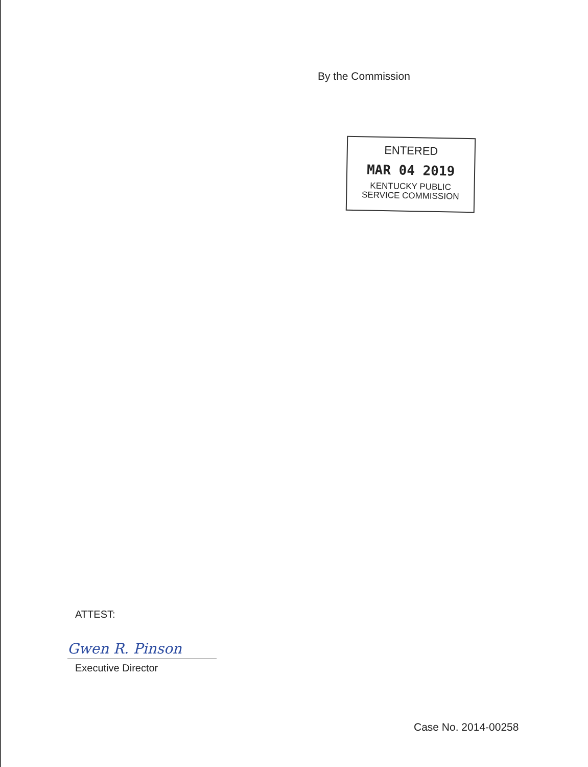By the Commission
ENTERED
MAR 04 2019
KENTUCKY PUBLIC
SERVICE COMMISSION
ATTEST:
Gwen R. Pinson
Executive Director
Case No. 2014-00258